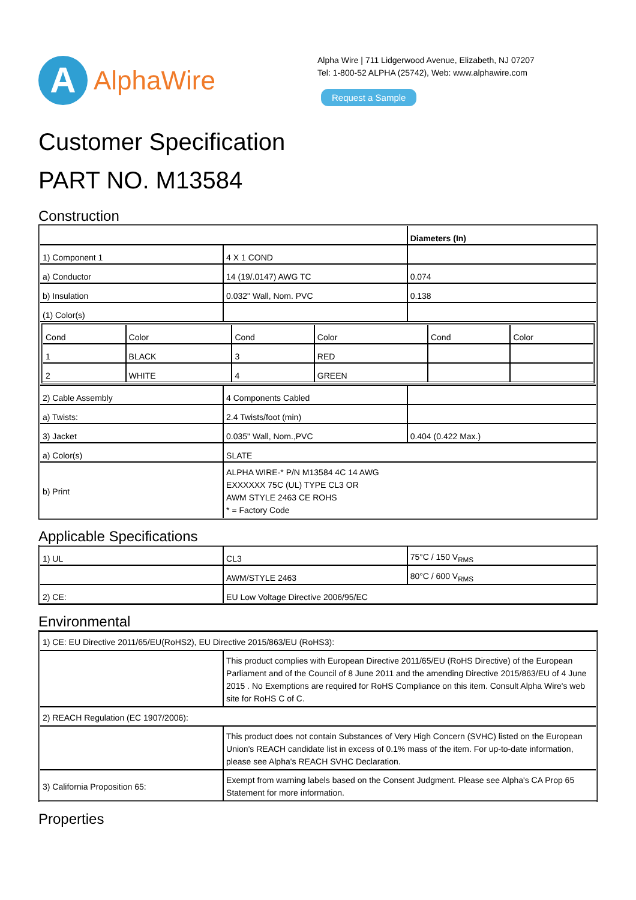A
AlphaWire
Alpha Wire | 711 Lidgerwood Avenue, Elizabeth, NJ 07207
Tel: 1-800-52 ALPHA (25742), Web: www.alphawire.com
Request a Sample
Customer Specification
PART NO. M13584
Construction
| | | Diameters (In) |
| 1) Component 1 | 4 X 1 COND | |
| a) Conductor | 14 (19/.0147) AWG TC | 0.074 |
| b) Insulation | 0.032" Wall, Nom. PVC | 0.138 |
| (1) Color(s) | | |
| / Cond / Color / Cond / Color / Cond / Color / / 1 / BLACK / 3 / RED / / / / 2 / WHITE / 4 / GREEN / / / | | |
| 2) Cable Assembly | 4 Components Cabled | |
| a) Twists: | 2.4 Twists/foot (min) | |
| 3) Jacket | 0.035" Wall, Nom.,PVC | 0.404 (0.422 Max.) |
| a) Color(s) | SLATE | |
| b) Print | ALPHA WIRE-* P/N M13584 4C 14 AWG EXXXXXX 75C (UL) TYPE CL3 OR AWM STYLE 2463 CE ROHS * = Factory Code | |
Applicable Specifications
| 1) UL | CL3 | 75°C / 150 V<sub>RMS</sub> |
| | AWM/STYLE 2463 | 80°C / 600 V<sub>RMS</sub> |
| 2) CE: | EU Low Voltage Directive 2006/95/EC | |
Environmental
| 1) CE: EU Directive 2011/65/EU(RoHS2), EU Directive 2015/863/EU (RoHS3): | |
| | This product complies with European Directive 2011/65/EU (RoHS Directive) of the European Parliament and of the Council of 8 June 2011 and the amending Directive 2015/863/EU of 4 June 2015 . No Exemptions are required for RoHS Compliance on this item. Consult Alpha Wire's web site for RoHS C of C. |
| 2) REACH Regulation (EC 1907/2006): | |
| | This product does not contain Substances of Very High Concern (SVHC) listed on the European Union's REACH candidate list in excess of 0.1% mass of the item. For up-to-date information, please see Alpha's REACH SVHC Declaration. |
| 3) California Proposition 65: | Exempt from warning labels based on the Consent Judgment. Please see Alpha's CA Prop 65 Statement for more information. |
Properties